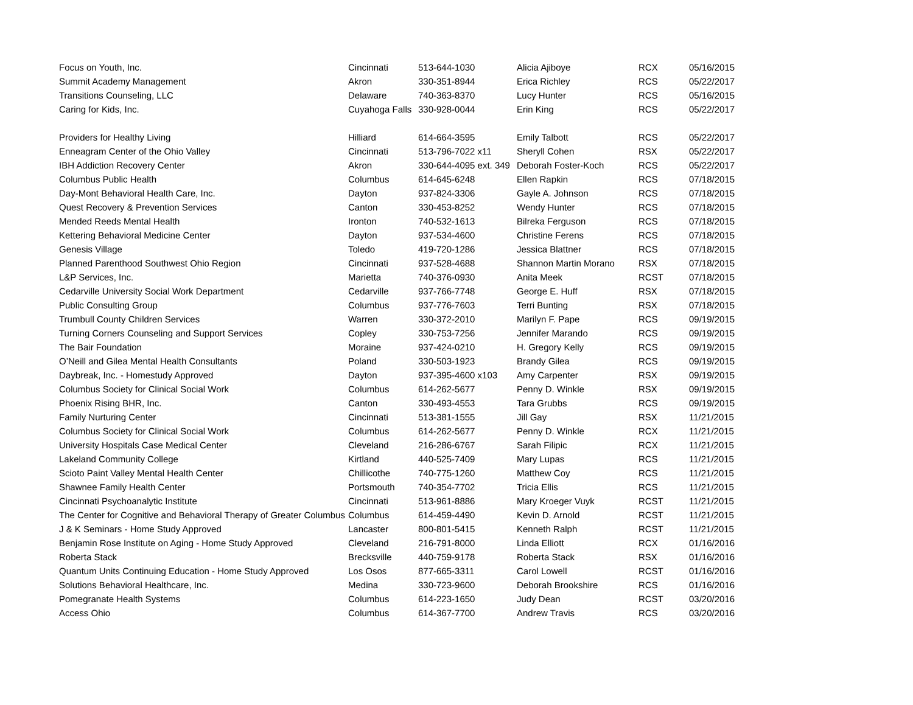| Focus on Youth, Inc. | Cincinnati | 513-644-1030 | Alicia Ajiboye | RCX | 05/16/2015 |
| Summit Academy Management | Akron | 330-351-8944 | Erica Richley | RCS | 05/22/2017 |
| Transitions Counseling, LLC | Delaware | 740-363-8370 | Lucy Hunter | RCS | 05/16/2015 |
| Caring for Kids, Inc. | Cuyahoga Falls | 330-928-0044 | Erin King | RCS | 05/22/2017 |
| Providers for Healthy Living | Hilliard | 614-664-3595 | Emily Talbott | RCS | 05/22/2017 |
| Enneagram Center of the Ohio Valley | Cincinnati | 513-796-7022 x11 | Sheryll Cohen | RSX | 05/22/2017 |
| IBH Addiction Recovery Center | Akron | 330-644-4095 ext. 349 | Deborah Foster-Koch | RCS | 05/22/2017 |
| Columbus Public Health | Columbus | 614-645-6248 | Ellen Rapkin | RCS | 07/18/2015 |
| Day-Mont Behavioral Health Care, Inc. | Dayton | 937-824-3306 | Gayle A. Johnson | RCS | 07/18/2015 |
| Quest Recovery & Prevention Services | Canton | 330-453-8252 | Wendy Hunter | RCS | 07/18/2015 |
| Mended Reeds Mental Health | Ironton | 740-532-1613 | Bilreka Ferguson | RCS | 07/18/2015 |
| Kettering Behavioral Medicine Center | Dayton | 937-534-4600 | Christine Ferens | RCS | 07/18/2015 |
| Genesis Village | Toledo | 419-720-1286 | Jessica Blattner | RCS | 07/18/2015 |
| Planned Parenthood Southwest Ohio Region | Cincinnati | 937-528-4688 | Shannon Martin Morano | RSX | 07/18/2015 |
| L&P Services, Inc. | Marietta | 740-376-0930 | Anita Meek | RCST | 07/18/2015 |
| Cedarville University Social Work Department | Cedarville | 937-766-7748 | George E. Huff | RSX | 07/18/2015 |
| Public Consulting Group | Columbus | 937-776-7603 | Terri Bunting | RSX | 07/18/2015 |
| Trumbull County Children Services | Warren | 330-372-2010 | Marilyn F. Pape | RCS | 09/19/2015 |
| Turning Corners Counseling and Support Services | Copley | 330-753-7256 | Jennifer Marando | RCS | 09/19/2015 |
| The Bair Foundation | Moraine | 937-424-0210 | H. Gregory Kelly | RCS | 09/19/2015 |
| O’Neill and Gilea Mental Health Consultants | Poland | 330-503-1923 | Brandy Gilea | RCS | 09/19/2015 |
| Daybreak, Inc. - Homestudy Approved | Dayton | 937-395-4600 x103 | Amy Carpenter | RSX | 09/19/2015 |
| Columbus Society for Clinical Social Work | Columbus | 614-262-5677 | Penny D. Winkle | RSX | 09/19/2015 |
| Phoenix Rising BHR, Inc. | Canton | 330-493-4553 | Tara Grubbs | RCS | 09/19/2015 |
| Family Nurturing Center | Cincinnati | 513-381-1555 | Jill Gay | RSX | 11/21/2015 |
| Columbus Society for Clinical Social Work | Columbus | 614-262-5677 | Penny D. Winkle | RCX | 11/21/2015 |
| University Hospitals Case Medical Center | Cleveland | 216-286-6767 | Sarah Filipic | RCX | 11/21/2015 |
| Lakeland Community College | Kirtland | 440-525-7409 | Mary Lupas | RCS | 11/21/2015 |
| Scioto Paint Valley Mental Health Center | Chillicothe | 740-775-1260 | Matthew Coy | RCS | 11/21/2015 |
| Shawnee Family Health Center | Portsmouth | 740-354-7702 | Tricia Ellis | RCS | 11/21/2015 |
| Cincinnati Psychoanalytic Institute | Cincinnati | 513-961-8886 | Mary Kroeger Vuyk | RCST | 11/21/2015 |
| The Center for Cognitive and Behavioral Therapy of Greater Columbus | Columbus | 614-459-4490 | Kevin D. Arnold | RCST | 11/21/2015 |
| J & K Seminars - Home Study Approved | Lancaster | 800-801-5415 | Kenneth Ralph | RCST | 11/21/2015 |
| Benjamin Rose Institute on Aging - Home Study Approved | Cleveland | 216-791-8000 | Linda Elliott | RCX | 01/16/2016 |
| Roberta Stack | Brecksville | 440-759-9178 | Roberta Stack | RSX | 01/16/2016 |
| Quantum Units Continuing Education - Home Study Approved | Los Osos | 877-665-3311 | Carol Lowell | RCST | 01/16/2016 |
| Solutions Behavioral Healthcare, Inc. | Medina | 330-723-9600 | Deborah Brookshire | RCS | 01/16/2016 |
| Pomegranate Health Systems | Columbus | 614-223-1650 | Judy Dean | RCST | 03/20/2016 |
| Access Ohio | Columbus | 614-367-7700 | Andrew Travis | RCS | 03/20/2016 |